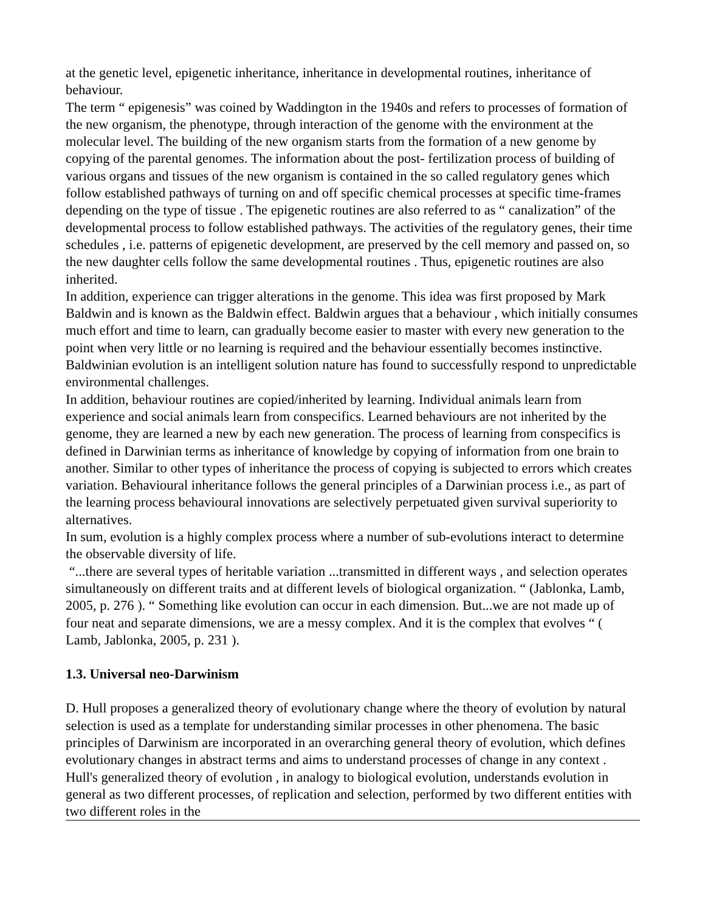at the genetic level, epigenetic inheritance, inheritance in developmental routines, inheritance of behaviour.
The term “ epigenesis” was coined by Waddington in the 1940s and refers to processes of formation of the new organism, the phenotype, through interaction of the genome with the environment at the molecular level. The building of the new organism starts from the formation of a new genome by copying of the parental genomes. The information about the post- fertilization process of building of various organs and tissues of the new organism is contained in the so called regulatory genes which follow established pathways of turning on and off specific chemical processes at specific time-frames depending on the type of tissue . The epigenetic routines are also referred to as “ canalization” of the developmental process to follow established pathways. The activities of the regulatory genes, their time schedules , i.e. patterns of epigenetic development, are preserved by the cell memory and passed on, so the new daughter cells follow the same developmental routines . Thus, epigenetic routines are also inherited.
In addition, experience can trigger alterations in the genome. This idea was first proposed by Mark Baldwin and is known as the Baldwin effect. Baldwin argues that a behaviour , which initially consumes much effort and time to learn, can gradually become easier to master with every new generation to the point when very little or no learning is required and the behaviour essentially becomes instinctive. Baldwinian evolution is an intelligent solution nature has found to successfully respond to unpredictable environmental challenges.
In addition, behaviour routines are copied/inherited by learning. Individual animals learn from experience and social animals learn from conspecifics. Learned behaviours are not inherited by the genome, they are learned a new by each new generation. The process of learning from conspecifics is defined in Darwinian terms as inheritance of knowledge by copying of information from one brain to another. Similar to other types of inheritance the process of copying is subjected to errors which creates variation. Behavioural inheritance follows the general principles of a Darwinian process i.e., as part of the learning process behavioural innovations are selectively perpetuated given survival superiority to alternatives.
In sum, evolution is a highly complex process where a number of sub-evolutions interact to determine the observable diversity of life.
“...there are several types of heritable variation ...transmitted in different ways , and selection operates simultaneously on different traits and at different levels of biological organization. “ (Jablonka, Lamb, 2005, p. 276 ). “ Something like evolution can occur in each dimension. But...we are not made up of four neat and separate dimensions, we are a messy complex. And it is the complex that evolves “ ( Lamb, Jablonka, 2005, p. 231 ).
1.3. Universal neo-Darwinism
D. Hull proposes a generalized theory of evolutionary change where the theory of evolution by natural selection is used as a template for understanding similar processes in other phenomena. The basic principles of Darwinism are incorporated in an overarching general theory of evolution, which defines evolutionary changes in abstract terms and aims to understand processes of change in any context . Hull's generalized theory of evolution , in analogy to biological evolution, understands evolution in general as two different processes, of replication and selection, performed by two different entities with two different roles in the